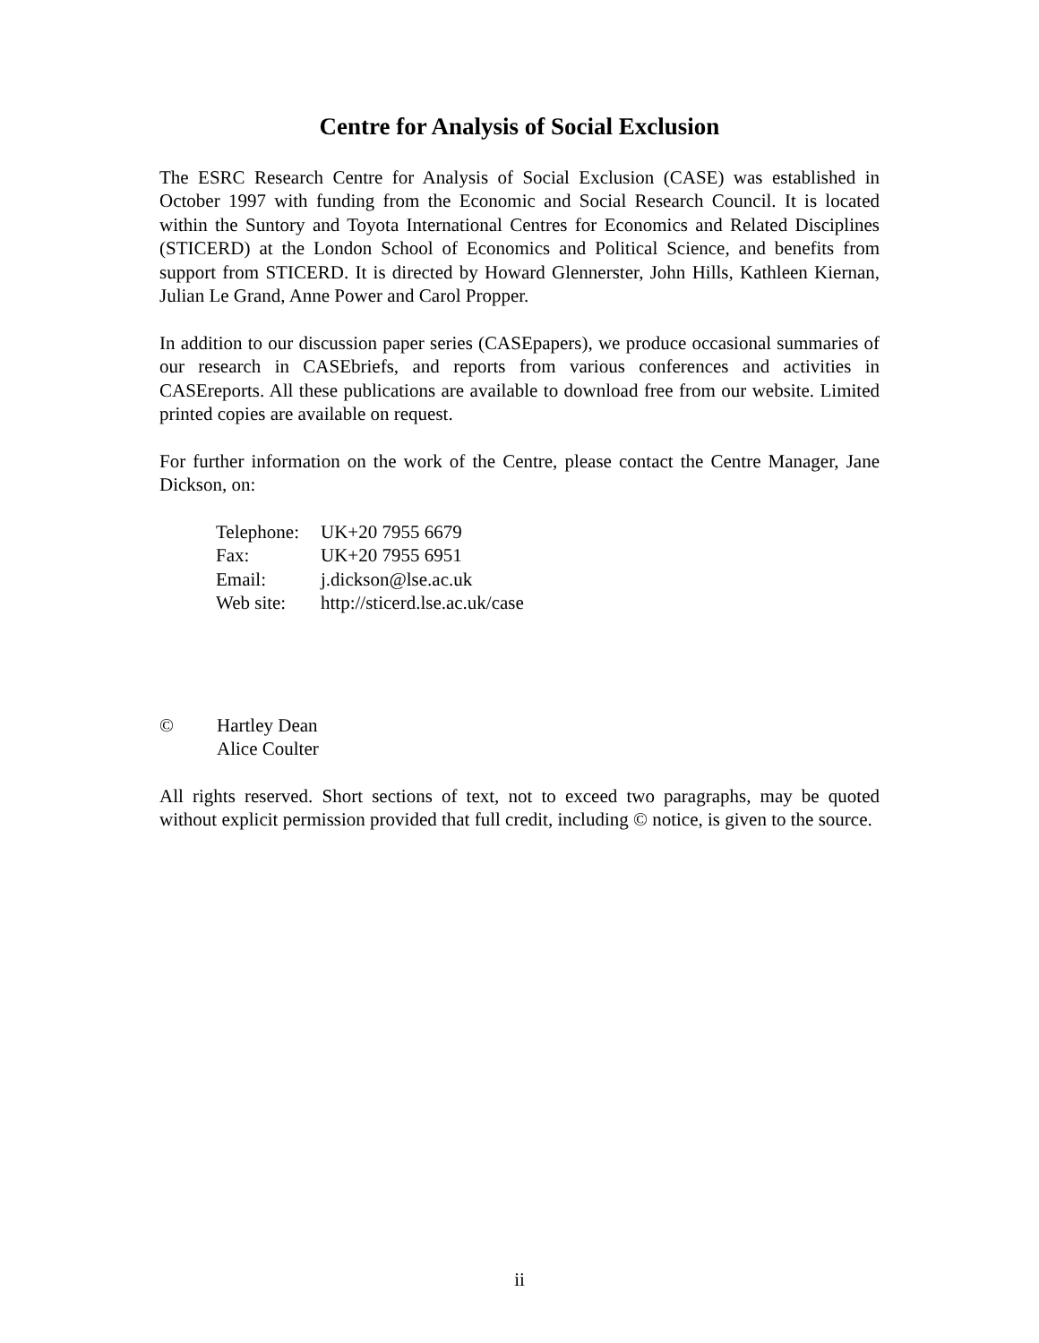Centre for Analysis of Social Exclusion
The ESRC Research Centre for Analysis of Social Exclusion (CASE) was established in October 1997 with funding from the Economic and Social Research Council. It is located within the Suntory and Toyota International Centres for Economics and Related Disciplines (STICERD) at the London School of Economics and Political Science, and benefits from support from STICERD. It is directed by Howard Glennerster, John Hills, Kathleen Kiernan, Julian Le Grand, Anne Power and Carol Propper.
In addition to our discussion paper series (CASEpapers), we produce occasional summaries of our research in CASEbriefs, and reports from various conferences and activities in CASEreports. All these publications are available to download free from our website. Limited printed copies are available on request.
For further information on the work of the Centre, please contact the Centre Manager, Jane Dickson, on:
| Telephone: | UK+20 7955 6679 |
| Fax: | UK+20 7955 6951 |
| Email: | j.dickson@lse.ac.uk |
| Web site: | http://sticerd.lse.ac.uk/case |
© Hartley Dean
Alice Coulter
All rights reserved. Short sections of text, not to exceed two paragraphs, may be quoted without explicit permission provided that full credit, including © notice, is given to the source.
ii